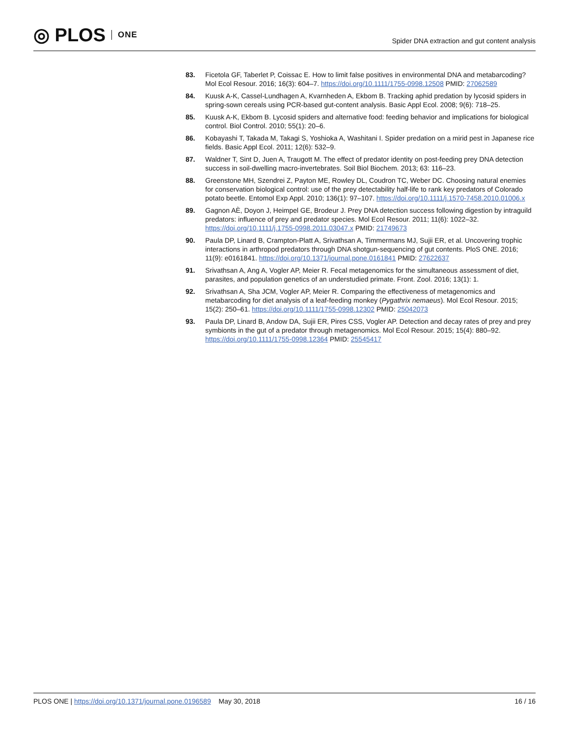◎ PLOS ONE
Spider DNA extraction and gut content analysis
83. Ficetola GF, Taberlet P, Coissac E. How to limit false positives in environmental DNA and metabarcoding? Mol Ecol Resour. 2016; 16(3): 604–7. https://doi.org/10.1111/1755-0998.12508 PMID: 27062589
84. Kuusk A-K, Cassel-Lundhagen A, Kvarnheden A, Ekbom B. Tracking aphid predation by lycosid spiders in spring-sown cereals using PCR-based gut-content analysis. Basic Appl Ecol. 2008; 9(6): 718–25.
85. Kuusk A-K, Ekbom B. Lycosid spiders and alternative food: feeding behavior and implications for biological control. Biol Control. 2010; 55(1): 20–6.
86. Kobayashi T, Takada M, Takagi S, Yoshioka A, Washitani I. Spider predation on a mirid pest in Japanese rice fields. Basic Appl Ecol. 2011; 12(6): 532–9.
87. Waldner T, Sint D, Juen A, Traugott M. The effect of predator identity on post-feeding prey DNA detection success in soil-dwelling macro-invertebrates. Soil Biol Biochem. 2013; 63: 116–23.
88. Greenstone MH, Szendrei Z, Payton ME, Rowley DL, Coudron TC, Weber DC. Choosing natural enemies for conservation biological control: use of the prey detectability half-life to rank key predators of Colorado potato beetle. Entomol Exp Appl. 2010; 136(1): 97–107. https://doi.org/10.1111/j.1570-7458.2010.01006.x
89. Gagnon AÈ, Doyon J, Heimpel GE, Brodeur J. Prey DNA detection success following digestion by intraguild predators: influence of prey and predator species. Mol Ecol Resour. 2011; 11(6): 1022–32. https://doi.org/10.1111/j.1755-0998.2011.03047.x PMID: 21749673
90. Paula DP, Linard B, Crampton-Platt A, Srivathsan A, Timmermans MJ, Sujii ER, et al. Uncovering trophic interactions in arthropod predators through DNA shotgun-sequencing of gut contents. PloS ONE. 2016; 11(9): e0161841. https://doi.org/10.1371/journal.pone.0161841 PMID: 27622637
91. Srivathsan A, Ang A, Vogler AP, Meier R. Fecal metagenomics for the simultaneous assessment of diet, parasites, and population genetics of an understudied primate. Front. Zool. 2016; 13(1): 1.
92. Srivathsan A, Sha JCM, Vogler AP, Meier R. Comparing the effectiveness of metagenomics and metabarcoding for diet analysis of a leaf-feeding monkey (Pygathrix nemaeus). Mol Ecol Resour. 2015; 15(2): 250–61. https://doi.org/10.1111/1755-0998.12302 PMID: 25042073
93. Paula DP, Linard B, Andow DA, Sujii ER, Pires CSS, Vogler AP. Detection and decay rates of prey and prey symbionts in the gut of a predator through metagenomics. Mol Ecol Resour. 2015; 15(4): 880–92. https://doi.org/10.1111/1755-0998.12364 PMID: 25545417
PLOS ONE | https://doi.org/10.1371/journal.pone.0196589 May 30, 2018 16 / 16